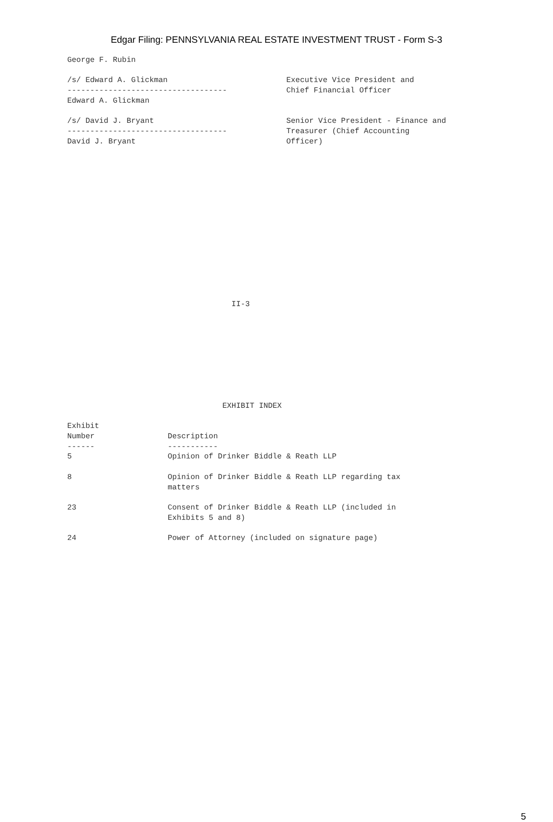Edgar Filing: PENNSYLVANIA REAL ESTATE INVESTMENT TRUST - Form S-3
George F. Rubin

/s/ Edward A. Glickman                          Executive Vice President and
-----------------------------------             Chief Financial Officer
Edward A. Glickman

/s/ David J. Bryant                             Senior Vice President - Finance and
-----------------------------------             Treasurer (Chief Accounting
David J. Bryant                                 Officer)















                                    II-3









                                  EXHIBIT INDEX

Exhibit
Number                Description
------                -----------
5                     Opinion of Drinker Biddle & Reath LLP

8                     Opinion of Drinker Biddle & Reath LLP regarding tax
                      matters

23                    Consent of Drinker Biddle & Reath LLP (included in
                      Exhibits 5 and 8)

24                    Power of Attorney (included on signature page)
5